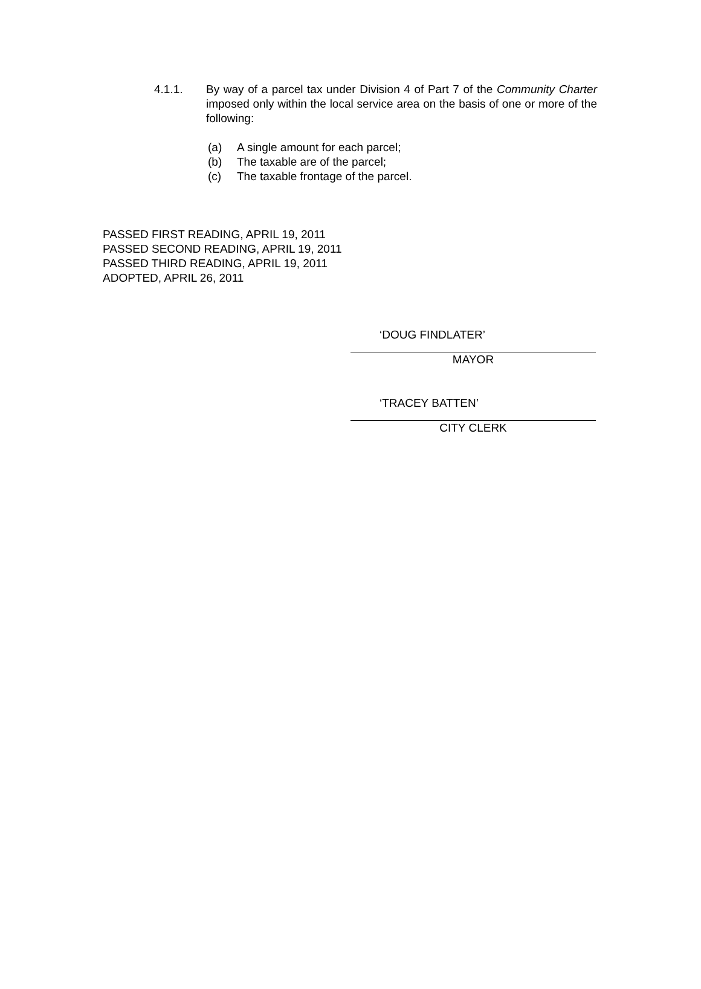4.1.1. By way of a parcel tax under Division 4 of Part 7 of the Community Charter imposed only within the local service area on the basis of one or more of the following:
(a) A single amount for each parcel;
(b) The taxable are of the parcel;
(c) The taxable frontage of the parcel.
PASSED FIRST READING, APRIL 19, 2011
PASSED SECOND READING, APRIL 19, 2011
PASSED THIRD READING, APRIL 19, 2011
ADOPTED, APRIL 26, 2011
‘DOUG FINDLATER’
MAYOR
‘TRACEY BATTEN’
CITY CLERK